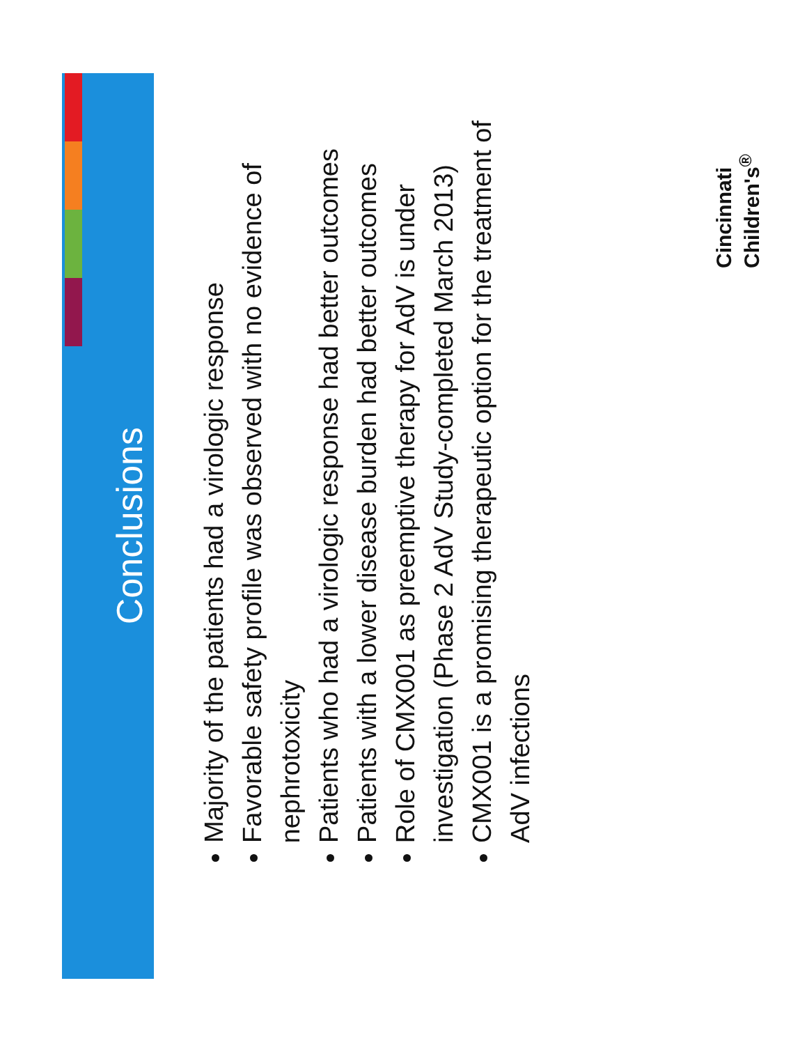Conclusions
Majority of the patients had a virologic response
Favorable safety profile was observed with no evidence of nephrotoxicity
Patients who had a virologic response had better outcomes
Patients with a lower disease burden had better outcomes
Role of CMX001 as preemptive therapy for AdV is under investigation (Phase 2 AdV Study-completed March 2013)
CMX001 is a promising therapeutic option for the treatment of AdV infections
Cincinnati
Children's<sup>®</sup>